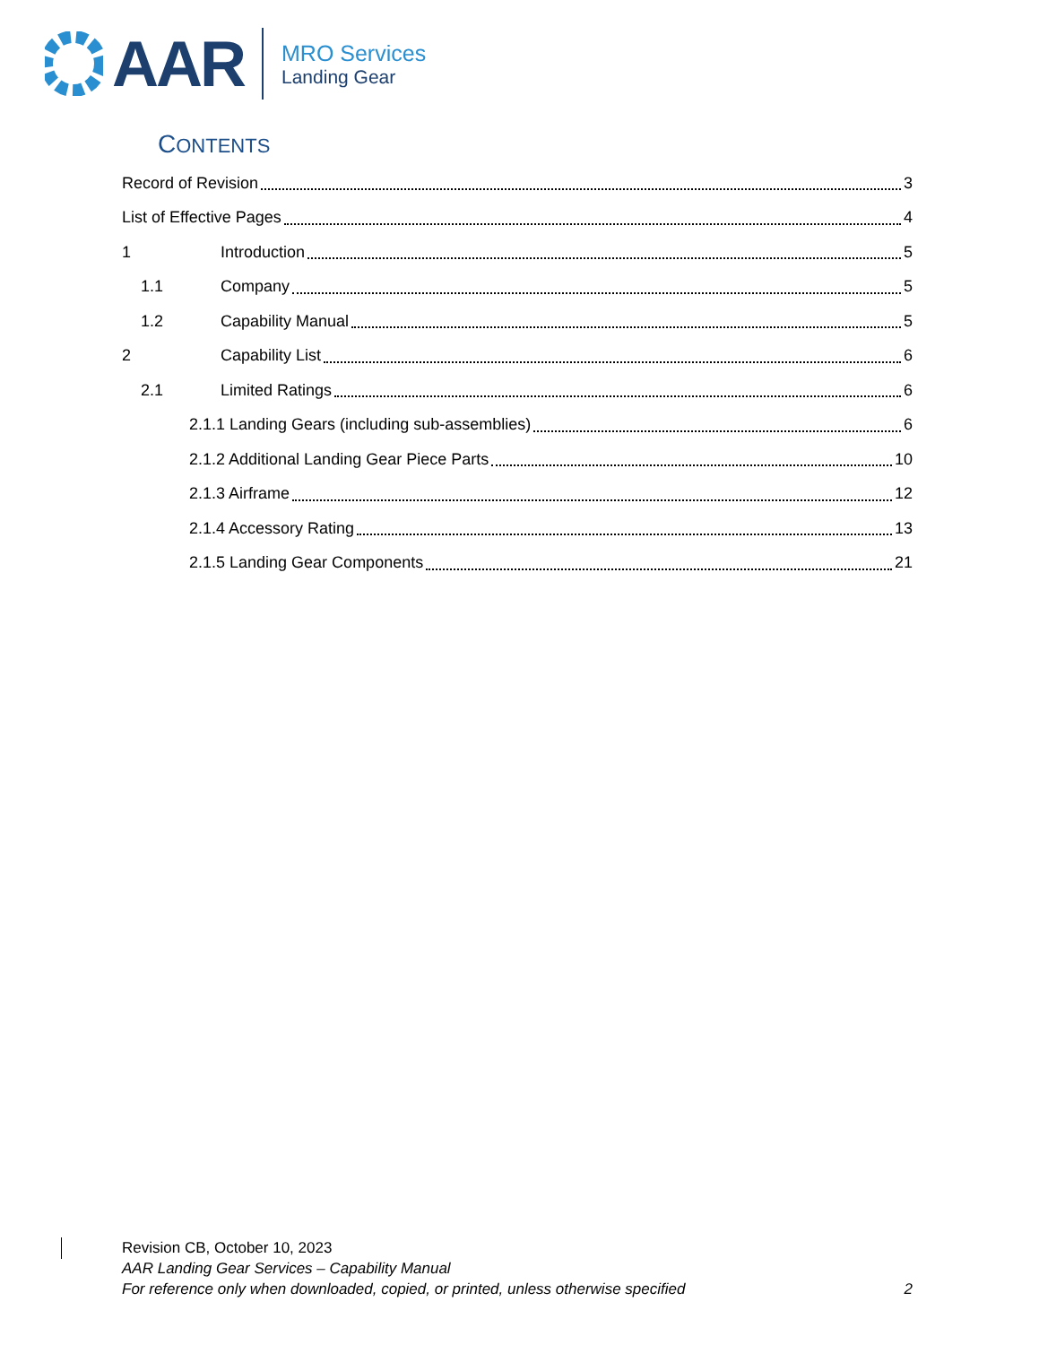AAR
MRO Services
Landing Gear
CONTENTS
Record of Revision 3
List of Effective Pages 4
1 Introduction 5
1.1 Company 5
1.2 Capability Manual 5
2 Capability List 6
2.1 Limited Ratings 6
2.1.1 Landing Gears (including sub-assemblies) 6
2.1.2 Additional Landing Gear Piece Parts 10
2.1.3 Airframe 12
2.1.4 Accessory Rating 13
2.1.5 Landing Gear Components 21
Revision CB, October 10, 2023
AAR Landing Gear Services – Capability Manual
For reference only when downloaded, copied, or printed, unless otherwise specified 2